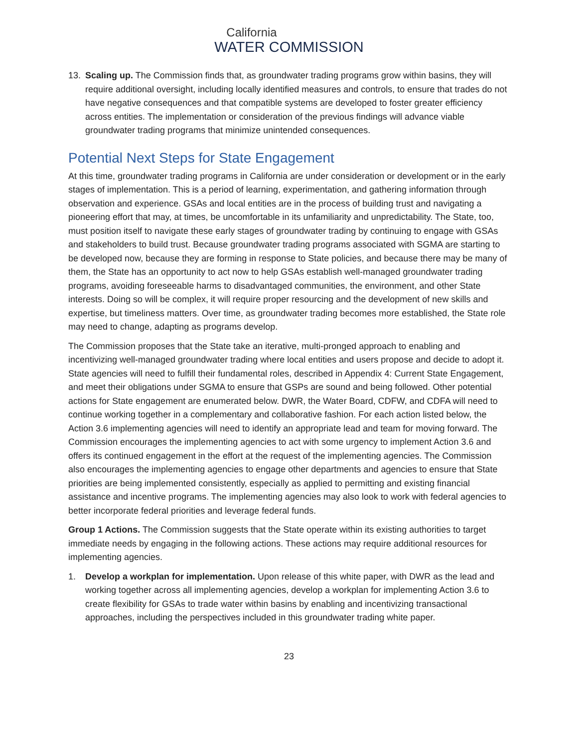California
WATER COMMISSION
13. Scaling up. The Commission finds that, as groundwater trading programs grow within basins, they will require additional oversight, including locally identified measures and controls, to ensure that trades do not have negative consequences and that compatible systems are developed to foster greater efficiency across entities. The implementation or consideration of the previous findings will advance viable groundwater trading programs that minimize unintended consequences.
Potential Next Steps for State Engagement
At this time, groundwater trading programs in California are under consideration or development or in the early stages of implementation. This is a period of learning, experimentation, and gathering information through observation and experience. GSAs and local entities are in the process of building trust and navigating a pioneering effort that may, at times, be uncomfortable in its unfamiliarity and unpredictability. The State, too, must position itself to navigate these early stages of groundwater trading by continuing to engage with GSAs and stakeholders to build trust. Because groundwater trading programs associated with SGMA are starting to be developed now, because they are forming in response to State policies, and because there may be many of them, the State has an opportunity to act now to help GSAs establish well-managed groundwater trading programs, avoiding foreseeable harms to disadvantaged communities, the environment, and other State interests. Doing so will be complex, it will require proper resourcing and the development of new skills and expertise, but timeliness matters. Over time, as groundwater trading becomes more established, the State role may need to change, adapting as programs develop.
The Commission proposes that the State take an iterative, multi-pronged approach to enabling and incentivizing well-managed groundwater trading where local entities and users propose and decide to adopt it. State agencies will need to fulfill their fundamental roles, described in Appendix 4: Current State Engagement, and meet their obligations under SGMA to ensure that GSPs are sound and being followed. Other potential actions for State engagement are enumerated below. DWR, the Water Board, CDFW, and CDFA will need to continue working together in a complementary and collaborative fashion. For each action listed below, the Action 3.6 implementing agencies will need to identify an appropriate lead and team for moving forward. The Commission encourages the implementing agencies to act with some urgency to implement Action 3.6 and offers its continued engagement in the effort at the request of the implementing agencies. The Commission also encourages the implementing agencies to engage other departments and agencies to ensure that State priorities are being implemented consistently, especially as applied to permitting and existing financial assistance and incentive programs. The implementing agencies may also look to work with federal agencies to better incorporate federal priorities and leverage federal funds.
Group 1 Actions. The Commission suggests that the State operate within its existing authorities to target immediate needs by engaging in the following actions. These actions may require additional resources for implementing agencies.
1. Develop a workplan for implementation. Upon release of this white paper, with DWR as the lead and working together across all implementing agencies, develop a workplan for implementing Action 3.6 to create flexibility for GSAs to trade water within basins by enabling and incentivizing transactional approaches, including the perspectives included in this groundwater trading white paper.
23